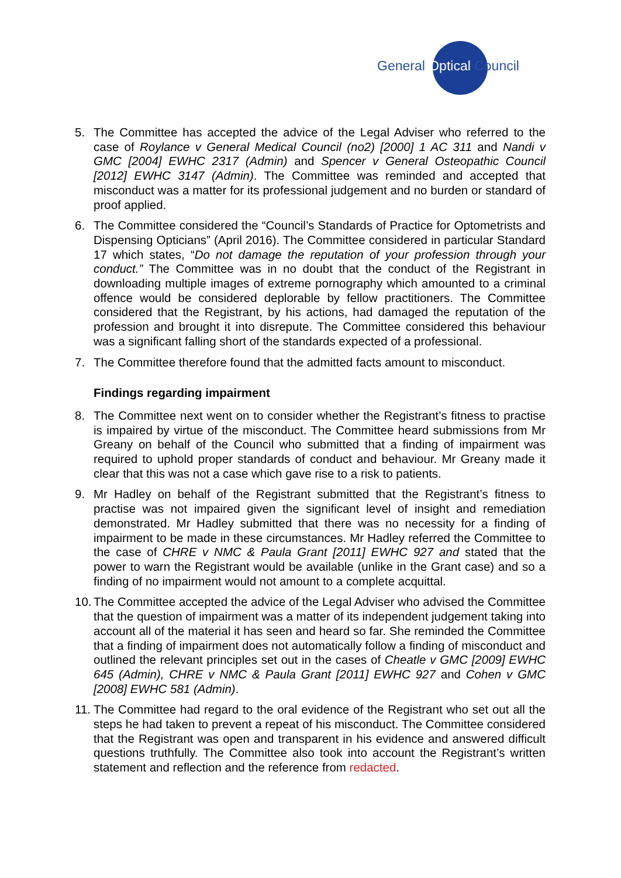General Optical Council
5. The Committee has accepted the advice of the Legal Adviser who referred to the case of Roylance v General Medical Council (no2) [2000] 1 AC 311 and Nandi v GMC [2004] EWHC 2317 (Admin) and Spencer v General Osteopathic Council [2012] EWHC 3147 (Admin). The Committee was reminded and accepted that misconduct was a matter for its professional judgement and no burden or standard of proof applied.
6. The Committee considered the “Council’s Standards of Practice for Optometrists and Dispensing Opticians” (April 2016). The Committee considered in particular Standard 17 which states, “Do not damage the reputation of your profession through your conduct.” The Committee was in no doubt that the conduct of the Registrant in downloading multiple images of extreme pornography which amounted to a criminal offence would be considered deplorable by fellow practitioners. The Committee considered that the Registrant, by his actions, had damaged the reputation of the profession and brought it into disrepute. The Committee considered this behaviour was a significant falling short of the standards expected of a professional.
7. The Committee therefore found that the admitted facts amount to misconduct.
Findings regarding impairment
8. The Committee next went on to consider whether the Registrant’s fitness to practise is impaired by virtue of the misconduct. The Committee heard submissions from Mr Greany on behalf of the Council who submitted that a finding of impairment was required to uphold proper standards of conduct and behaviour. Mr Greany made it clear that this was not a case which gave rise to a risk to patients.
9. Mr Hadley on behalf of the Registrant submitted that the Registrant’s fitness to practise was not impaired given the significant level of insight and remediation demonstrated. Mr Hadley submitted that there was no necessity for a finding of impairment to be made in these circumstances. Mr Hadley referred the Committee to the case of CHRE v NMC & Paula Grant [2011] EWHC 927 and stated that the power to warn the Registrant would be available (unlike in the Grant case) and so a finding of no impairment would not amount to a complete acquittal.
10.
The Committee accepted the advice of the Legal Adviser who advised the Committee that the question of impairment was a matter of its independent judgement taking into account all of the material it has seen and heard so far. She reminded the Committee that a finding of impairment does not automatically follow a finding of misconduct and outlined the relevant principles set out in the cases of Cheatle v GMC [2009] EWHC 645 (Admin), CHRE v NMC & Paula Grant [2011] EWHC 927 and Cohen v GMC [2008] EWHC 581 (Admin).
11.
The Committee had regard to the oral evidence of the Registrant who set out all the steps he had taken to prevent a repeat of his misconduct. The Committee considered that the Registrant was open and transparent in his evidence and answered difficult questions truthfully. The Committee also took into account the Registrant’s written statement and reflection and the reference from redacted.